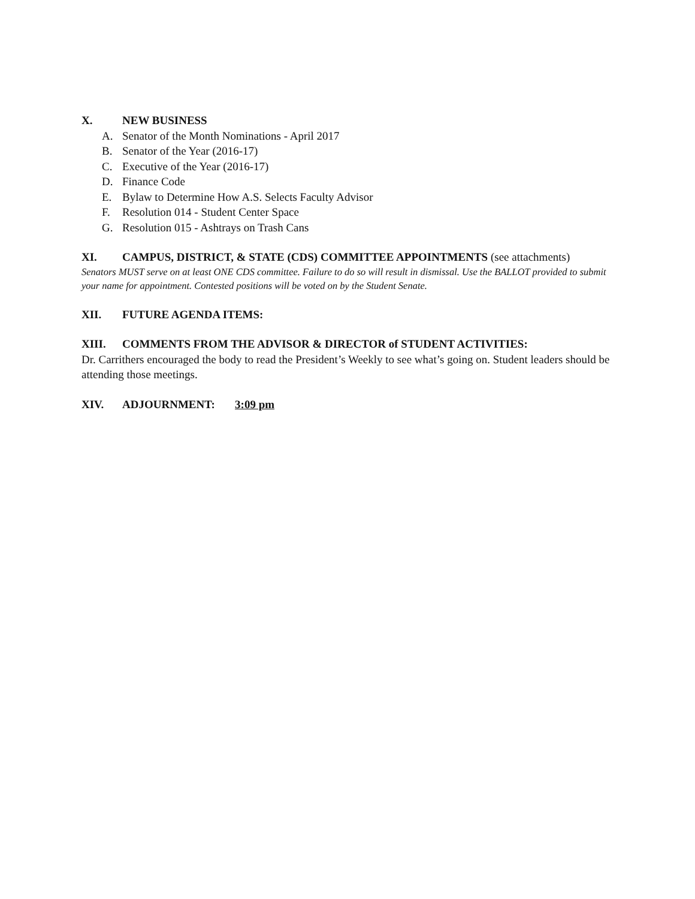X. NEW BUSINESS
A. Senator of the Month Nominations - April 2017
B. Senator of the Year (2016-17)
C. Executive of the Year (2016-17)
D. Finance Code
E. Bylaw to Determine How A.S. Selects Faculty Advisor
F. Resolution 014 - Student Center Space
G. Resolution 015 - Ashtrays on Trash Cans
XI. CAMPUS, DISTRICT, & STATE (CDS) COMMITTEE APPOINTMENTS (see attachments)
Senators MUST serve on at least ONE CDS committee. Failure to do so will result in dismissal. Use the BALLOT provided to submit your name for appointment. Contested positions will be voted on by the Student Senate.
XII. FUTURE AGENDA ITEMS:
XIII. COMMENTS FROM THE ADVISOR & DIRECTOR of STUDENT ACTIVITIES:
Dr. Carrithers encouraged the body to read the President’s Weekly to see what’s going on. Student leaders should be attending those meetings.
XIV. ADJOURNMENT: 3:09 pm